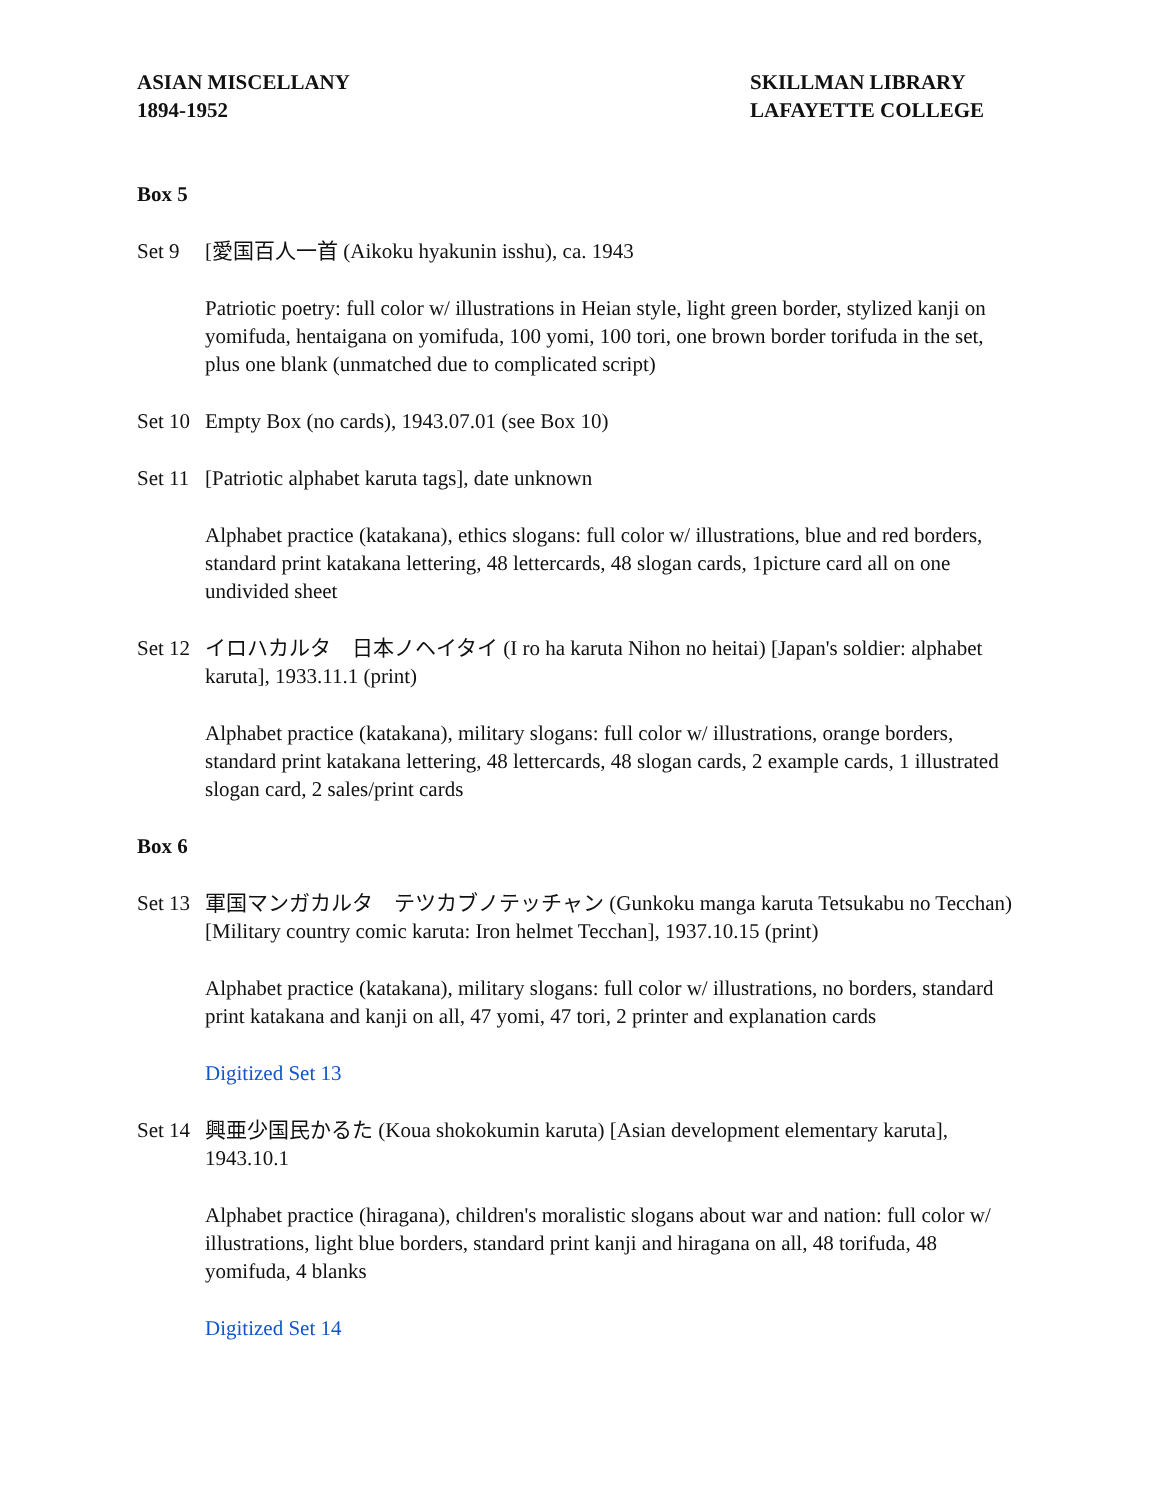ASIAN MISCELLANY
1894-1952
SKILLMAN LIBRARY
LAFAYETTE COLLEGE
Box 5
Set 9 [愛国百人一首 (Aikoku hyakunin isshu), ca. 1943
Patriotic poetry: full color w/ illustrations in Heian style, light green border, stylized kanji on yomifuda, hentaigana on yomifuda, 100 yomi, 100 tori, one brown border torifuda in the set, plus one blank (unmatched due to complicated script)
Set 10
Empty Box (no cards), 1943.07.01 (see Box 10)
Set 11
[Patriotic alphabet karuta tags], date unknown
Alphabet practice (katakana), ethics slogans: full color w/ illustrations, blue and red borders, standard print katakana lettering, 48 lettercards, 48 slogan cards, 1picture card all on one undivided sheet
Set 12
イロハカルタ　日本ノヘイタイ (I ro ha karuta Nihon no heitai) [Japan's soldier: alphabet karuta], 1933.11.1 (print)
Alphabet practice (katakana), military slogans: full color w/ illustrations, orange borders, standard print katakana lettering, 48 lettercards, 48 slogan cards, 2 example cards, 1 illustrated slogan card, 2 sales/print cards
Box 6
Set 13
軍国マンガカルタ　テツカブノテッチャン (Gunkoku manga karuta Tetsukabu no Tecchan) [Military country comic karuta: Iron helmet Tecchan], 1937.10.15 (print)
Alphabet practice (katakana), military slogans: full color w/ illustrations, no borders, standard print katakana and kanji on all, 47 yomi, 47 tori, 2 printer and explanation cards
Digitized Set 13
Set 14
興亜少国民かるた (Koua shokokumin karuta) [Asian development elementary karuta], 1943.10.1
Alphabet practice (hiragana), children's moralistic slogans about war and nation: full color w/ illustrations, light blue borders, standard print kanji and hiragana on all, 48 torifuda, 48 yomifuda, 4 blanks
Digitized Set 14